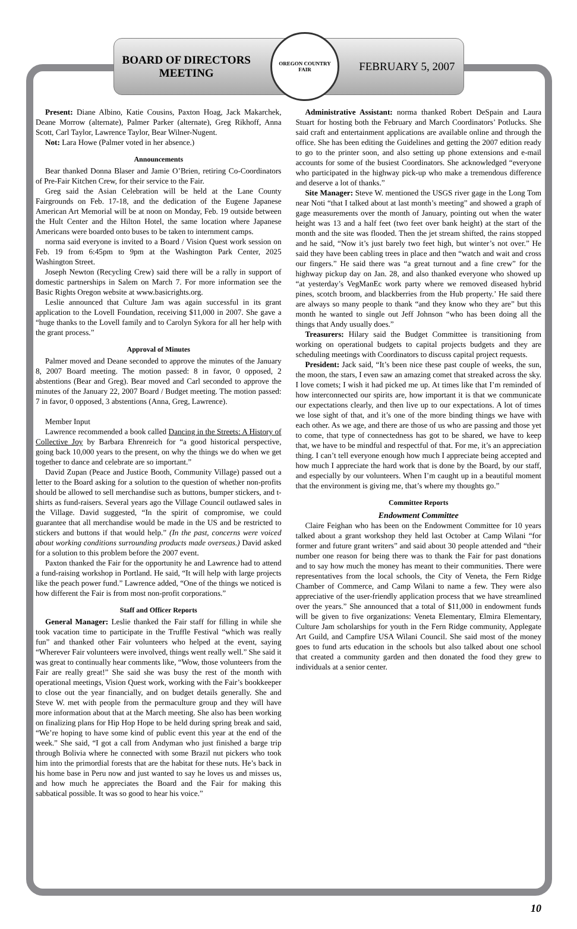BOARD OF DIRECTORS
MEETING
OREGON COUNTRY FAIR
FEBRUARY 5, 2007
Present: Diane Albino, Katie Cousins, Paxton Hoag, Jack Makarchek, Deane Morrow (alternate), Palmer Parker (alternate), Greg Rikhoff, Anna Scott, Carl Taylor, Lawrence Taylor, Bear Wilner-Nugent.
Not: Lara Howe (Palmer voted in her absence.)
Announcements
Bear thanked Donna Blaser and Jamie O’Brien, retiring Co-Coordinators of Pre-Fair Kitchen Crew, for their service to the Fair.
Greg said the Asian Celebration will be held at the Lane County Fairgrounds on Feb. 17-18, and the dedication of the Eugene Japanese American Art Memorial will be at noon on Monday, Feb. 19 outside between the Hult Center and the Hilton Hotel, the same location where Japanese Americans were boarded onto buses to be taken to internment camps.
norma said everyone is invited to a Board / Vision Quest work session on Feb. 19 from 6:45pm to 9pm at the Washington Park Center, 2025 Washington Street.
Joseph Newton (Recycling Crew) said there will be a rally in support of domestic partnerships in Salem on March 7. For more information see the Basic Rights Oregon website at www.basicrights.org.
Leslie announced that Culture Jam was again successful in its grant application to the Lovell Foundation, receiving $11,000 in 2007. She gave a “huge thanks to the Lovell family and to Carolyn Sykora for all her help with the grant process.”
Approval of Minutes
Palmer moved and Deane seconded to approve the minutes of the January 8, 2007 Board meeting. The motion passed: 8 in favor, 0 opposed, 2 abstentions (Bear and Greg). Bear moved and Carl seconded to approve the minutes of the January 22, 2007 Board / Budget meeting. The motion passed: 7 in favor, 0 opposed, 3 abstentions (Anna, Greg, Lawrence).
Member Input
Lawrence recommended a book called Dancing in the Streets: A History of Collective Joy by Barbara Ehrenreich for “a good historical perspective, going back 10,000 years to the present, on why the things we do when we get together to dance and celebrate are so important.”
David Zupan (Peace and Justice Booth, Community Village) passed out a letter to the Board asking for a solution to the question of whether non-profits should be allowed to sell merchandise such as buttons, bumper stickers, and t-shirts as fund-raisers. Several years ago the Village Council outlawed sales in the Village. David suggested, “In the spirit of compromise, we could guarantee that all merchandise would be made in the US and be restricted to stickers and buttons if that would help.” (In the past, concerns were voiced about working conditions surrounding products made overseas.) David asked for a solution to this problem before the 2007 event.
Paxton thanked the Fair for the opportunity he and Lawrence had to attend a fund-raising workshop in Portland. He said, “It will help with large projects like the peach power fund.” Lawrence added, “One of the things we noticed is how different the Fair is from most non-profit corporations.”
Staff and Officer Reports
General Manager: Leslie thanked the Fair staff for filling in while she took vacation time to participate in the Truffle Festival “which was really fun” and thanked other Fair volunteers who helped at the event, saying “Wherever Fair volunteers were involved, things went really well.” She said it was great to continually hear comments like, “Wow, those volunteers from the Fair are really great!” She said she was busy the rest of the month with operational meetings, Vision Quest work, working with the Fair’s bookkeeper to close out the year financially, and on budget details generally. She and Steve W. met with people from the permaculture group and they will have more information about that at the March meeting. She also has been working on finalizing plans for Hip Hop Hope to be held during spring break and said, “We’re hoping to have some kind of public event this year at the end of the week.” She said, “I got a call from Andyman who just finished a barge trip through Bolivia where he connected with some Brazil nut pickers who took him into the primordial forests that are the habitat for these nuts. He’s back in his home base in Peru now and just wanted to say he loves us and misses us, and how much he appreciates the Board and the Fair for making this sabbatical possible. It was so good to hear his voice.”
Administrative Assistant: norma thanked Robert DeSpain and Laura Stuart for hosting both the February and March Coordinators’ Potlucks. She said craft and entertainment applications are available online and through the office. She has been editing the Guidelines and getting the 2007 edition ready to go to the printer soon, and also setting up phone extensions and e-mail accounts for some of the busiest Coordinators. She acknowledged “everyone who participated in the highway pick-up who make a tremendous difference and deserve a lot of thanks.”
Site Manager: Steve W. mentioned the USGS river gage in the Long Tom near Noti “that I talked about at last month’s meeting” and showed a graph of gage measurements over the month of January, pointing out when the water height was 13 and a half feet (two feet over bank height) at the start of the month and the site was flooded. Then the jet stream shifted, the rains stopped and he said, “Now it’s just barely two feet high, but winter’s not over.” He said they have been cabling trees in place and then “watch and wait and cross our fingers.” He said there was “a great turnout and a fine crew” for the highway pickup day on Jan. 28, and also thanked everyone who showed up “at yesterday’s VegManEc work party where we removed diseased hybrid pines, scotch broom, and blackberries from the Hub property.’ He said there are always so many people to thank “and they know who they are” but this month he wanted to single out Jeff Johnson “who has been doing all the things that Andy usually does.”
Treasurers: Hilary said the Budget Committee is transitioning from working on operational budgets to capital projects budgets and they are scheduling meetings with Coordinators to discuss capital project requests.
President: Jack said, “It’s been nice these past couple of weeks, the sun, the moon, the stars, I even saw an amazing comet that streaked across the sky. I love comets; I wish it had picked me up. At times like that I’m reminded of how interconnected our spirits are, how important it is that we communicate our expectations clearly, and then live up to our expectations. A lot of times we lose sight of that, and it’s one of the more binding things we have with each other. As we age, and there are those of us who are passing and those yet to come, that type of connectedness has got to be shared, we have to keep that, we have to be mindful and respectful of that. For me, it’s an appreciation thing. I can’t tell everyone enough how much I appreciate being accepted and how much I appreciate the hard work that is done by the Board, by our staff, and especially by our volunteers. When I’m caught up in a beautiful moment that the environment is giving me, that’s where my thoughts go.”
Committee Reports
Endowment Committee
Claire Feighan who has been on the Endowment Committee for 10 years talked about a grant workshop they held last October at Camp Wilani “for former and future grant writers” and said about 30 people attended and “their number one reason for being there was to thank the Fair for past donations and to say how much the money has meant to their communities. There were representatives from the local schools, the City of Veneta, the Fern Ridge Chamber of Commerce, and Camp Wilani to name a few. They were also appreciative of the user-friendly application process that we have streamlined over the years.” She announced that a total of $11,000 in endowment funds will be given to five organizations: Veneta Elementary, Elmira Elementary, Culture Jam scholarships for youth in the Fern Ridge community, Applegate Art Guild, and Campfire USA Wilani Council. She said most of the money goes to fund arts education in the schools but also talked about one school that created a community garden and then donated the food they grew to individuals at a senior center.
10